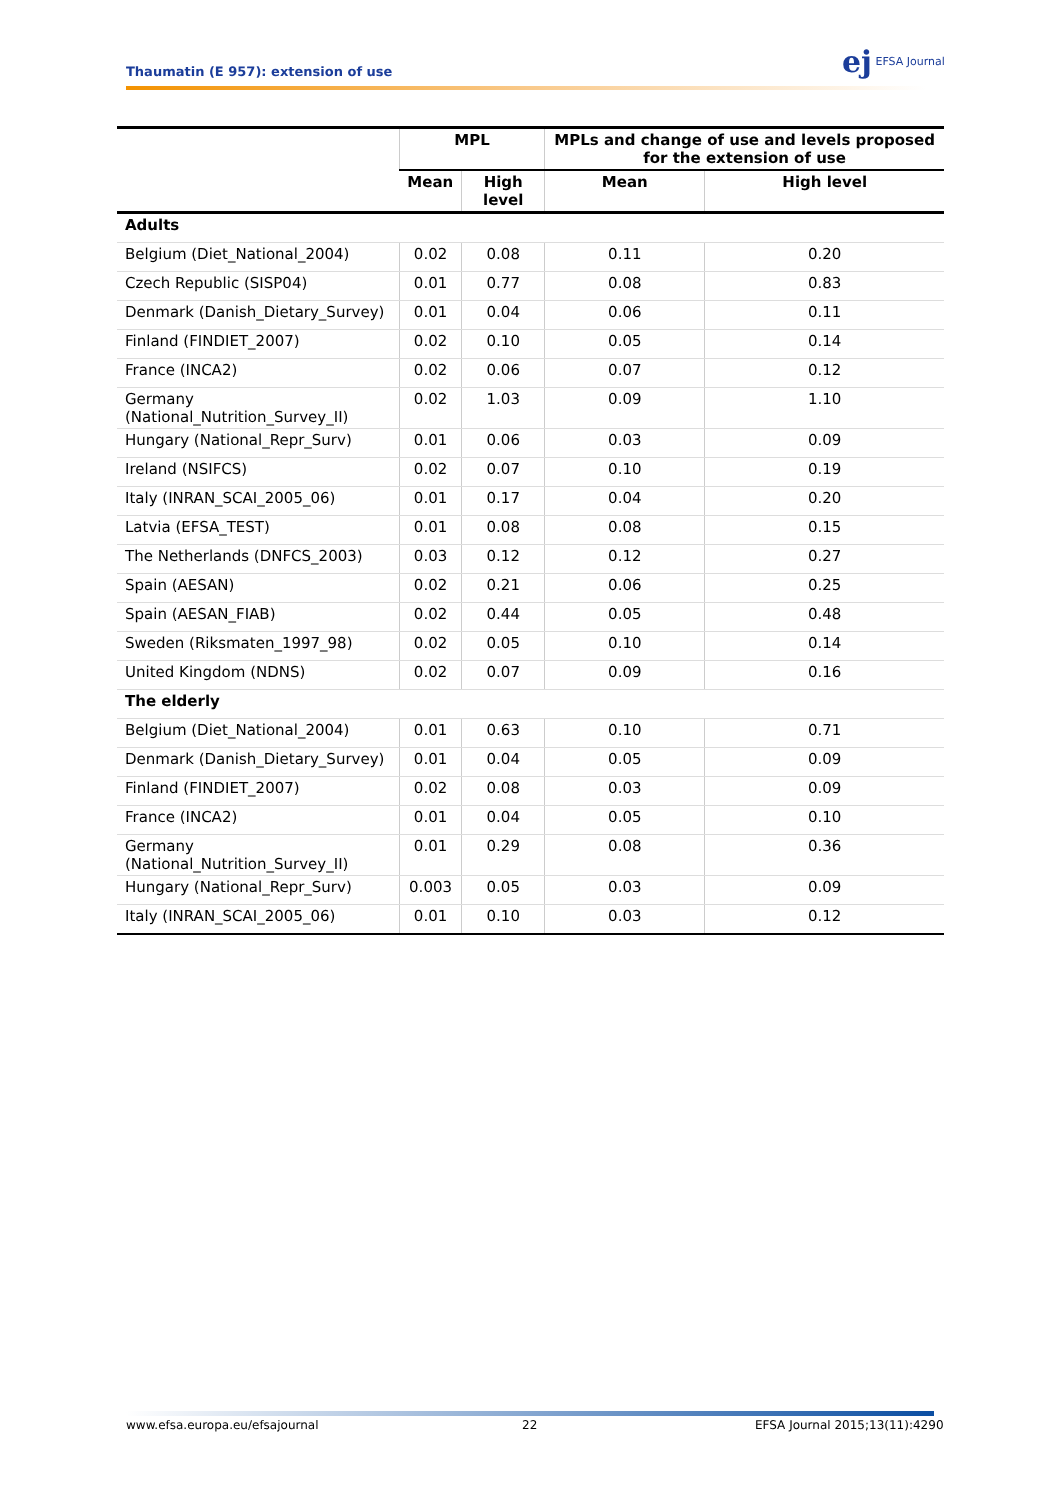Thaumatin (E 957): extension of use
ej EFSA Journal
| | MPL | | MPLs and change of use and levels proposed for the extension of use | |
| --- | --- | --- | --- | --- |
| | Mean | High level | Mean | High level |
| Adults | | | | |
| Belgium (Diet_National_2004) | 0.02 | 0.08 | 0.11 | 0.20 |
| Czech Republic (SISP04) | 0.01 | 0.77 | 0.08 | 0.83 |
| Denmark (Danish_Dietary_Survey) | 0.01 | 0.04 | 0.06 | 0.11 |
| Finland (FINDIET_2007) | 0.02 | 0.10 | 0.05 | 0.14 |
| France (INCA2) | 0.02 | 0.06 | 0.07 | 0.12 |
| Germany (National_Nutrition_Survey_II) | 0.02 | 1.03 | 0.09 | 1.10 |
| Hungary (National_Repr_Surv) | 0.01 | 0.06 | 0.03 | 0.09 |
| Ireland (NSIFCS) | 0.02 | 0.07 | 0.10 | 0.19 |
| Italy (INRAN_SCAI_2005_06) | 0.01 | 0.17 | 0.04 | 0.20 |
| Latvia (EFSA_TEST) | 0.01 | 0.08 | 0.08 | 0.15 |
| The Netherlands (DNFCS_2003) | 0.03 | 0.12 | 0.12 | 0.27 |
| Spain (AESAN) | 0.02 | 0.21 | 0.06 | 0.25 |
| Spain (AESAN_FIAB) | 0.02 | 0.44 | 0.05 | 0.48 |
| Sweden (Riksmaten_1997_98) | 0.02 | 0.05 | 0.10 | 0.14 |
| United Kingdom (NDNS) | 0.02 | 0.07 | 0.09 | 0.16 |
| The elderly | | | | |
| Belgium (Diet_National_2004) | 0.01 | 0.63 | 0.10 | 0.71 |
| Denmark (Danish_Dietary_Survey) | 0.01 | 0.04 | 0.05 | 0.09 |
| Finland (FINDIET_2007) | 0.02 | 0.08 | 0.03 | 0.09 |
| France (INCA2) | 0.01 | 0.04 | 0.05 | 0.10 |
| Germany (National_Nutrition_Survey_II) | 0.01 | 0.29 | 0.08 | 0.36 |
| Hungary (National_Repr_Surv) | 0.003 | 0.05 | 0.03 | 0.09 |
| Italy (INRAN_SCAI_2005_06) | 0.01 | 0.10 | 0.03 | 0.12 |
www.efsa.europa.eu/efsajournal 22 EFSA Journal 2015;13(11):4290